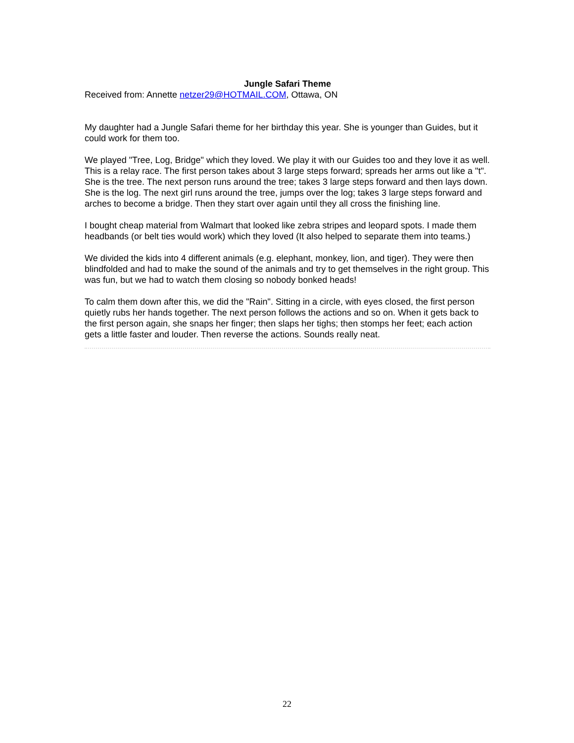Jungle Safari Theme
Received from: Annette netzer29@HOTMAIL.COM, Ottawa, ON
My daughter had a Jungle Safari theme for her birthday this year. She is younger than Guides, but it could work for them too.
We played "Tree, Log, Bridge" which they loved. We play it with our Guides too and they love it as well. This is a relay race. The first person takes about 3 large steps forward; spreads her arms out like a "t". She is the tree. The next person runs around the tree; takes 3 large steps forward and then lays down. She is the log. The next girl runs around the tree, jumps over the log; takes 3 large steps forward and arches to become a bridge. Then they start over again until they all cross the finishing line.
I bought cheap material from Walmart that looked like zebra stripes and leopard spots. I made them headbands (or belt ties would work) which they loved (It also helped to separate them into teams.)
We divided the kids into 4 different animals (e.g. elephant, monkey, lion, and tiger). They were then blindfolded and had to make the sound of the animals and try to get themselves in the right group. This was fun, but we had to watch them closing so nobody bonked heads!
To calm them down after this, we did the "Rain". Sitting in a circle, with eyes closed, the first person quietly rubs her hands together. The next person follows the actions and so on. When it gets back to the first person again, she snaps her finger; then slaps her tighs; then stomps her feet; each action gets a little faster and louder. Then reverse the actions. Sounds really neat.
22